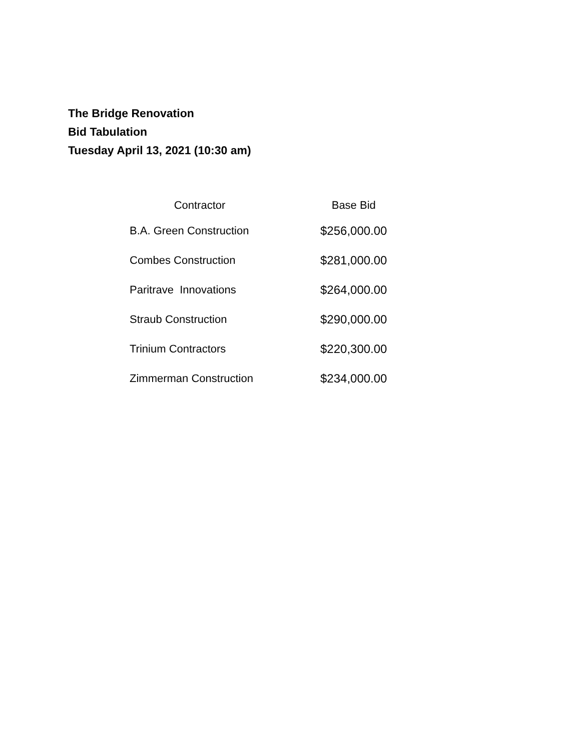The Bridge Renovation
Bid Tabulation
Tuesday April 13, 2021 (10:30 am)
| Contractor | Base Bid |
| --- | --- |
| B.A. Green Construction | $256,000.00 |
| Combes Construction | $281,000.00 |
| Paritrave Innovations | $264,000.00 |
| Straub Construction | $290,000.00 |
| Trinium Contractors | $220,300.00 |
| Zimmerman Construction | $234,000.00 |